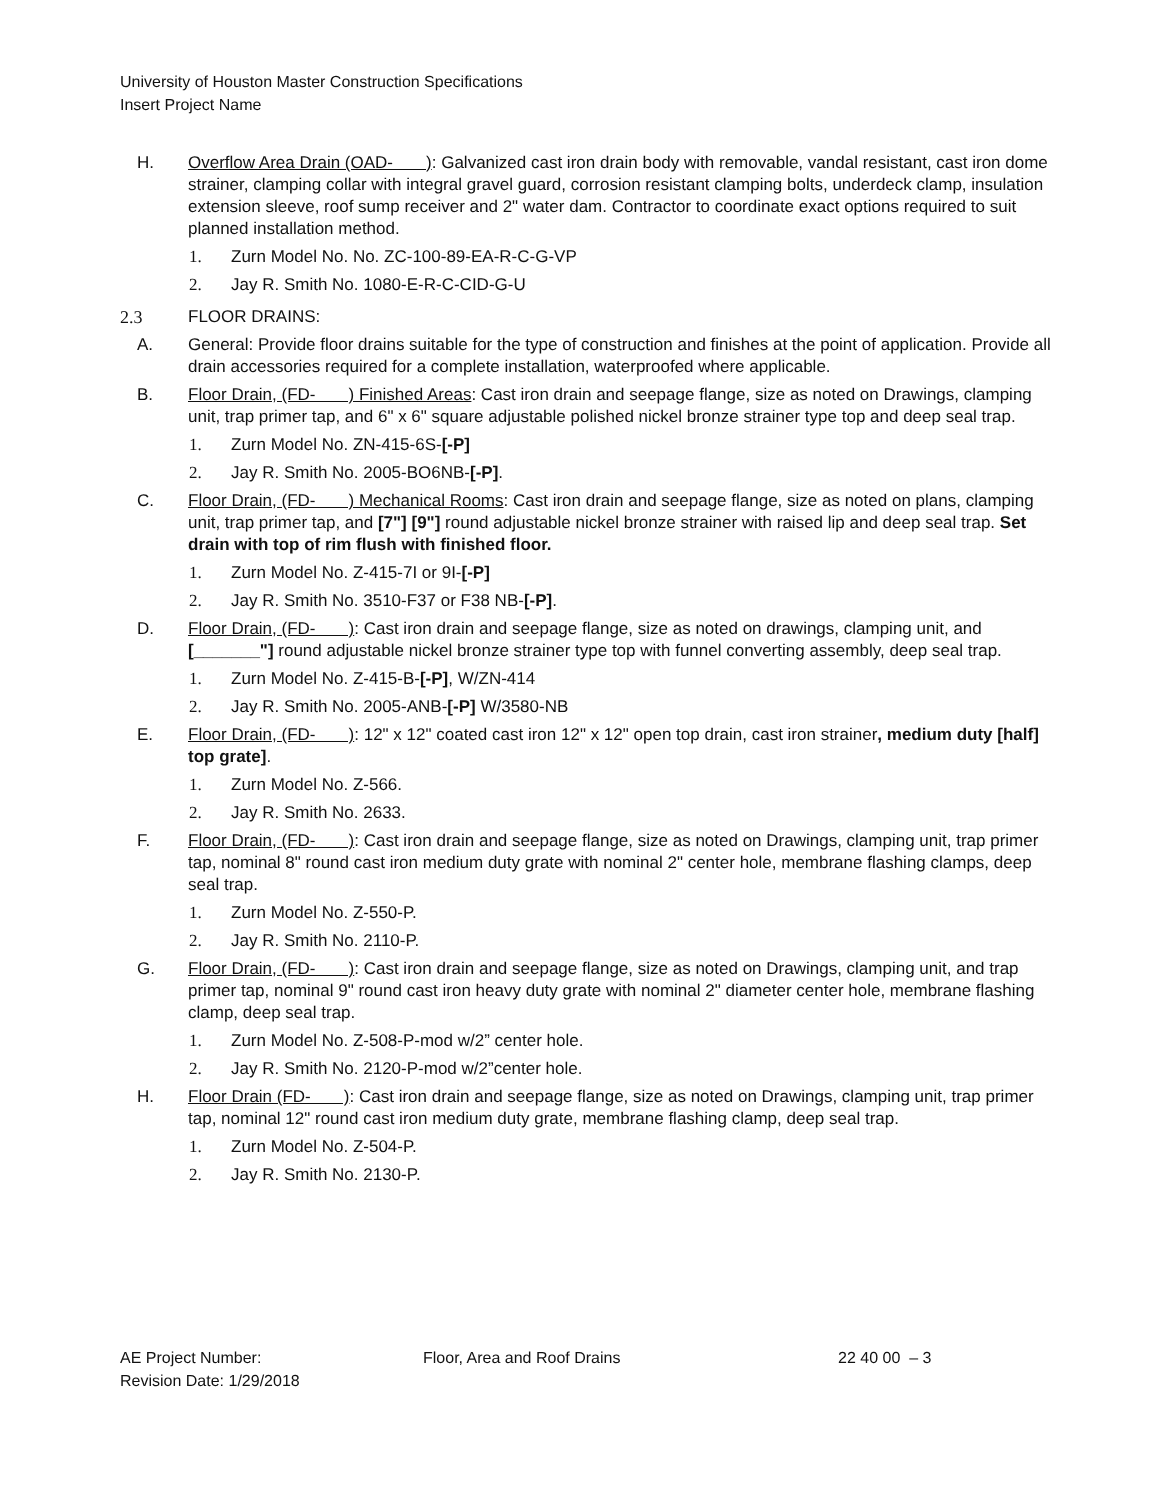University of Houston Master Construction Specifications
Insert Project Name
H. Overflow Area Drain (OAD- ): Galvanized cast iron drain body with removable, vandal resistant, cast iron dome strainer, clamping collar with integral gravel guard, corrosion resistant clamping bolts, underdeck clamp, insulation extension sleeve, roof sump receiver and 2" water dam. Contractor to coordinate exact options required to suit planned installation method.
1. Zurn Model No. No. ZC-100-89-EA-R-C-G-VP
2. Jay R. Smith No. 1080-E-R-C-CID-G-U
2.3 FLOOR DRAINS:
A. General: Provide floor drains suitable for the type of construction and finishes at the point of application. Provide all drain accessories required for a complete installation, waterproofed where applicable.
B. Floor Drain, (FD- ) Finished Areas: Cast iron drain and seepage flange, size as noted on Drawings, clamping unit, trap primer tap, and 6" x 6" square adjustable polished nickel bronze strainer type top and deep seal trap.
1. Zurn Model No. ZN-415-6S-[-P]
2. Jay R. Smith No. 2005-BO6NB-[-P].
C. Floor Drain, (FD- ) Mechanical Rooms: Cast iron drain and seepage flange, size as noted on plans, clamping unit, trap primer tap, and [7"] [9"] round adjustable nickel bronze strainer with raised lip and deep seal trap. Set drain with top of rim flush with finished floor.
1. Zurn Model No. Z-415-7I or 9I-[-P]
2. Jay R. Smith No. 3510-F37 or F38 NB-[-P].
D. Floor Drain, (FD- ): Cast iron drain and seepage flange, size as noted on drawings, clamping unit, and [_______"] round adjustable nickel bronze strainer type top with funnel converting assembly, deep seal trap.
1. Zurn Model No. Z-415-B-[-P], W/ZN-414
2. Jay R. Smith No. 2005-ANB-[-P] W/3580-NB
E. Floor Drain, (FD- ): 12" x 12" coated cast iron 12" x 12" open top drain, cast iron strainer, medium duty [half] top grate].
1. Zurn Model No. Z-566.
2. Jay R. Smith No. 2633.
F. Floor Drain, (FD- ): Cast iron drain and seepage flange, size as noted on Drawings, clamping unit, trap primer tap, nominal 8" round cast iron medium duty grate with nominal 2" center hole, membrane flashing clamps, deep seal trap.
1. Zurn Model No. Z-550-P.
2. Jay R. Smith No. 2110-P.
G. Floor Drain, (FD- ): Cast iron drain and seepage flange, size as noted on Drawings, clamping unit, and trap primer tap, nominal 9" round cast iron heavy duty grate with nominal 2" diameter center hole, membrane flashing clamp, deep seal trap.
1. Zurn Model No. Z-508-P-mod w/2” center hole.
2. Jay R. Smith No. 2120-P-mod w/2”center hole.
H. Floor Drain (FD- ): Cast iron drain and seepage flange, size as noted on Drawings, clamping unit, trap primer tap, nominal 12" round cast iron medium duty grate, membrane flashing clamp, deep seal trap.
1. Zurn Model No. Z-504-P.
2. Jay R. Smith No. 2130-P.
AE Project Number:
Revision Date: 1/29/2018
Floor, Area and Roof Drains 22 40 00 – 3